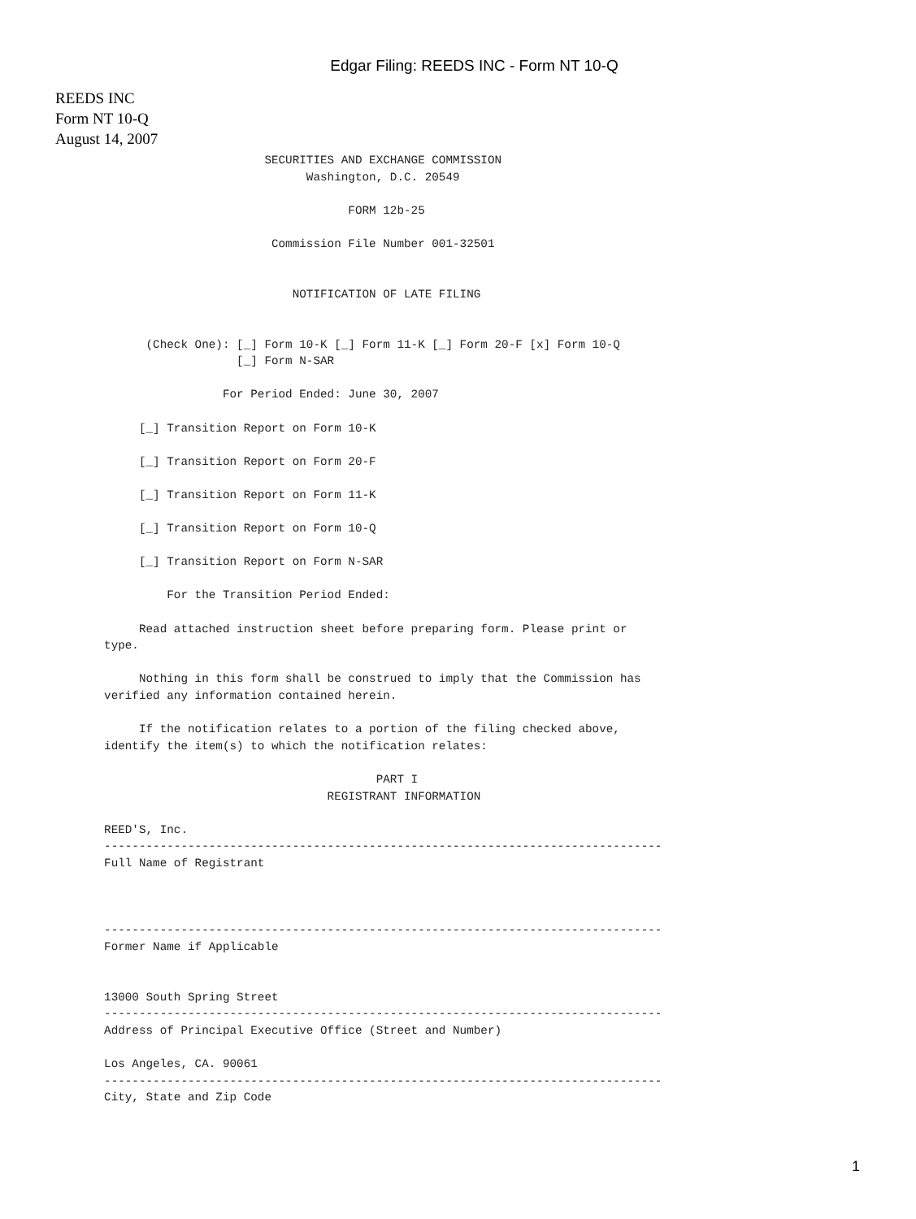Edgar Filing: REEDS INC - Form NT 10-Q
REEDS INC
Form NT 10-Q
August 14, 2007
                              SECURITIES AND EXCHANGE COMMISSION
                                    Washington, D.C. 20549

                                          FORM 12b-25

                               Commission File Number 001-32501


                                  NOTIFICATION OF LATE FILING


             (Check One): [_] Form 10-K [_] Form 11-K [_] Form 20-F [x] Form 10-Q
                          [_] Form N-SAR

                        For Period Ended: June 30, 2007

            [_] Transition Report on Form 10-K

            [_] Transition Report on Form 20-F

            [_] Transition Report on Form 11-K

            [_] Transition Report on Form 10-Q

            [_] Transition Report on Form N-SAR

                For the Transition Period Ended:

            Read attached instruction sheet before preparing form. Please print or
       type.

            Nothing in this form shall be construed to imply that the Commission has
       verified any information contained herein.

            If the notification relates to a portion of the filing checked above,
       identify the item(s) to which the notification relates:

                                              PART I
                                       REGISTRANT INFORMATION

       REED'S, Inc.
       --------------------------------------------------------------------------------
       Full Name of Registrant



       --------------------------------------------------------------------------------
       Former Name if Applicable


       13000 South Spring Street
       --------------------------------------------------------------------------------
       Address of Principal Executive Office (Street and Number)

       Los Angeles, CA. 90061
       --------------------------------------------------------------------------------
       City, State and Zip Code
1